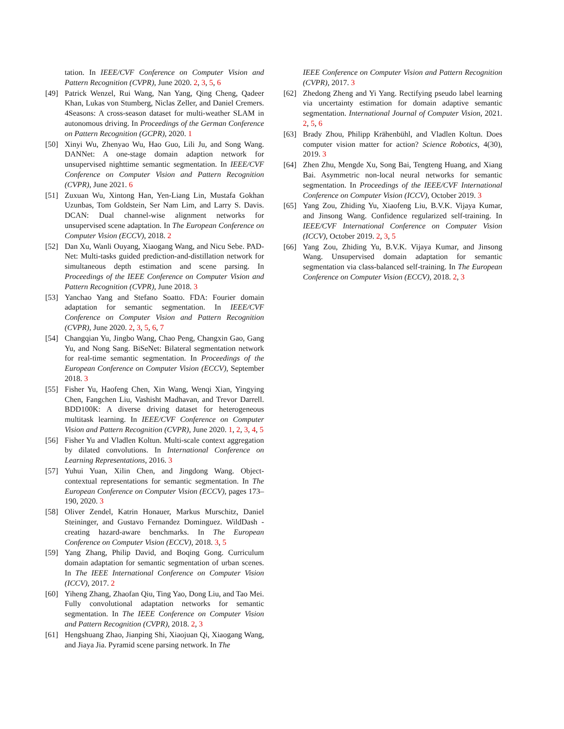tation. In IEEE/CVF Conference on Computer Vision and Pattern Recognition (CVPR), June 2020. 2, 3, 5, 6
[49] Patrick Wenzel, Rui Wang, Nan Yang, Qing Cheng, Qadeer Khan, Lukas von Stumberg, Niclas Zeller, and Daniel Cremers. 4Seasons: A cross-season dataset for multi-weather SLAM in autonomous driving. In Proceedings of the German Conference on Pattern Recognition (GCPR), 2020. 1
[50] Xinyi Wu, Zhenyao Wu, Hao Guo, Lili Ju, and Song Wang. DANNet: A one-stage domain adaption network for unsupervised nighttime semantic segmentation. In IEEE/CVF Conference on Computer Vision and Pattern Recognition (CVPR), June 2021. 6
[51] Zuxuan Wu, Xintong Han, Yen-Liang Lin, Mustafa Gokhan Uzunbas, Tom Goldstein, Ser Nam Lim, and Larry S. Davis. DCAN: Dual channel-wise alignment networks for unsupervised scene adaptation. In The European Conference on Computer Vision (ECCV), 2018. 2
[52] Dan Xu, Wanli Ouyang, Xiaogang Wang, and Nicu Sebe. PAD-Net: Multi-tasks guided prediction-and-distillation network for simultaneous depth estimation and scene parsing. In Proceedings of the IEEE Conference on Computer Vision and Pattern Recognition (CVPR), June 2018. 3
[53] Yanchao Yang and Stefano Soatto. FDA: Fourier domain adaptation for semantic segmentation. In IEEE/CVF Conference on Computer Vision and Pattern Recognition (CVPR), June 2020. 2, 3, 5, 6, 7
[54] Changqian Yu, Jingbo Wang, Chao Peng, Changxin Gao, Gang Yu, and Nong Sang. BiSeNet: Bilateral segmentation network for real-time semantic segmentation. In Proceedings of the European Conference on Computer Vision (ECCV), September 2018. 3
[55] Fisher Yu, Haofeng Chen, Xin Wang, Wenqi Xian, Yingying Chen, Fangchen Liu, Vashisht Madhavan, and Trevor Darrell. BDD100K: A diverse driving dataset for heterogeneous multitask learning. In IEEE/CVF Conference on Computer Vision and Pattern Recognition (CVPR), June 2020. 1, 2, 3, 4, 5
[56] Fisher Yu and Vladlen Koltun. Multi-scale context aggregation by dilated convolutions. In International Conference on Learning Representations, 2016. 3
[57] Yuhui Yuan, Xilin Chen, and Jingdong Wang. Object-contextual representations for semantic segmentation. In The European Conference on Computer Vision (ECCV), pages 173–190, 2020. 3
[58] Oliver Zendel, Katrin Honauer, Markus Murschitz, Daniel Steininger, and Gustavo Fernandez Dominguez. WildDash - creating hazard-aware benchmarks. In The European Conference on Computer Vision (ECCV), 2018. 3, 5
[59] Yang Zhang, Philip David, and Boqing Gong. Curriculum domain adaptation for semantic segmentation of urban scenes. In The IEEE International Conference on Computer Vision (ICCV), 2017. 2
[60] Yiheng Zhang, Zhaofan Qiu, Ting Yao, Dong Liu, and Tao Mei. Fully convolutional adaptation networks for semantic segmentation. In The IEEE Conference on Computer Vision and Pattern Recognition (CVPR), 2018. 2, 3
[61] Hengshuang Zhao, Jianping Shi, Xiaojuan Qi, Xiaogang Wang, and Jiaya Jia. Pyramid scene parsing network. In The
IEEE Conference on Computer Vision and Pattern Recognition (CVPR), 2017. 3
[62] Zhedong Zheng and Yi Yang. Rectifying pseudo label learning via uncertainty estimation for domain adaptive semantic segmentation. International Journal of Computer Vision, 2021. 2, 5, 6
[63] Brady Zhou, Philipp Krähenbühl, and Vladlen Koltun. Does computer vision matter for action? Science Robotics, 4(30), 2019. 3
[64] Zhen Zhu, Mengde Xu, Song Bai, Tengteng Huang, and Xiang Bai. Asymmetric non-local neural networks for semantic segmentation. In Proceedings of the IEEE/CVF International Conference on Computer Vision (ICCV), October 2019. 3
[65] Yang Zou, Zhiding Yu, Xiaofeng Liu, B.V.K. Vijaya Kumar, and Jinsong Wang. Confidence regularized self-training. In IEEE/CVF International Conference on Computer Vision (ICCV), October 2019. 2, 3, 5
[66] Yang Zou, Zhiding Yu, B.V.K. Vijaya Kumar, and Jinsong Wang. Unsupervised domain adaptation for semantic segmentation via class-balanced self-training. In The European Conference on Computer Vision (ECCV), 2018. 2, 3